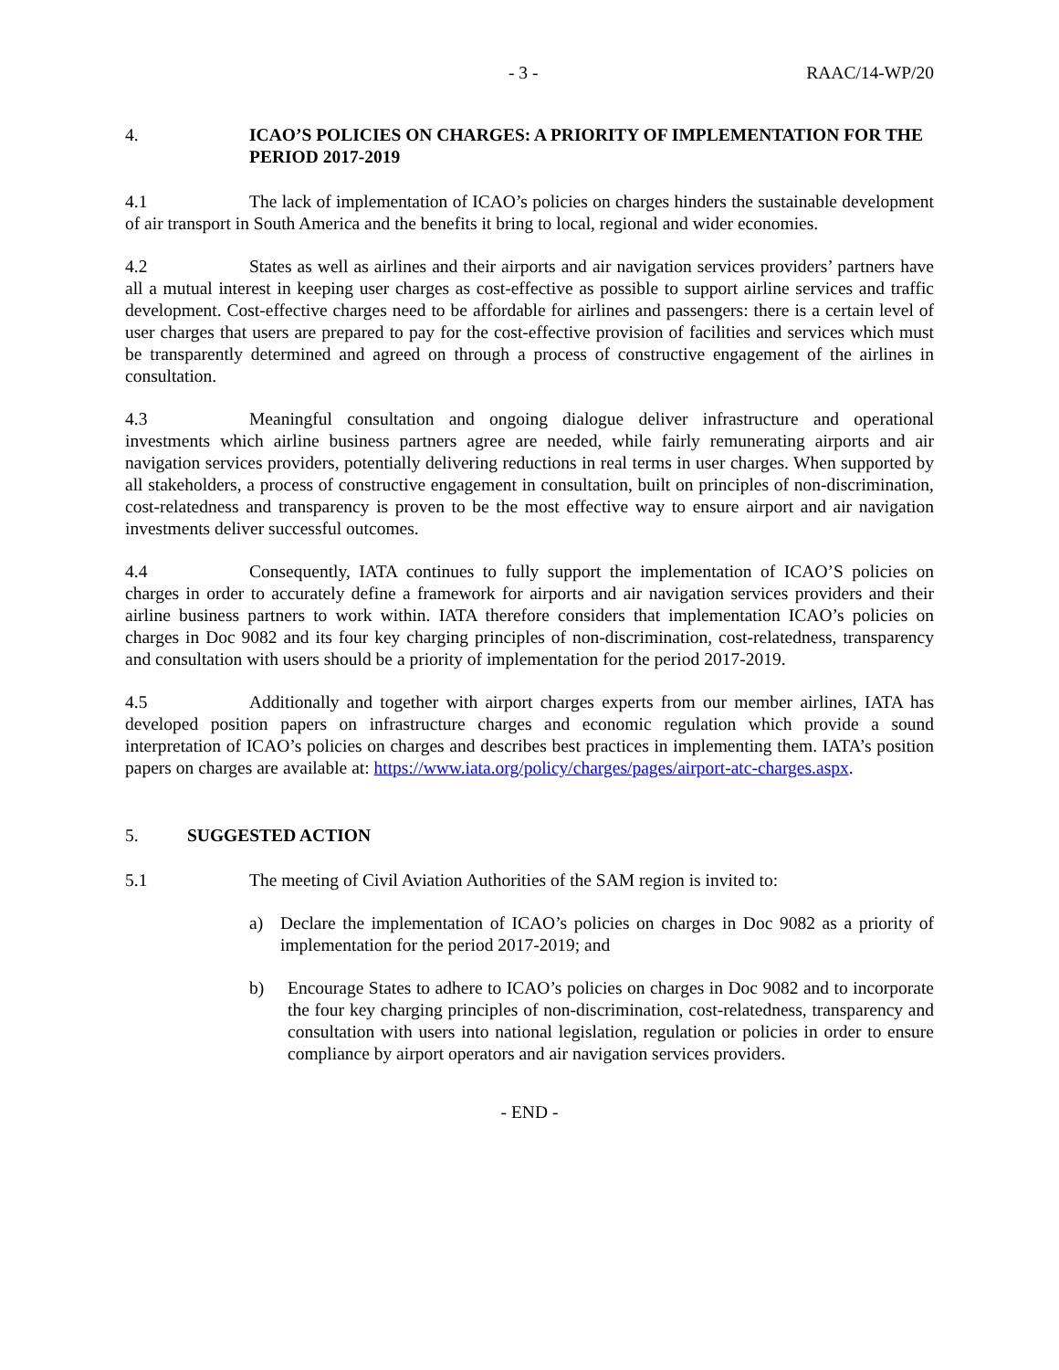- 3 - RAAC/14-WP/20
4. ICAO’S POLICIES ON CHARGES: A PRIORITY OF IMPLEMENTATION FOR THE PERIOD 2017-2019
4.1 The lack of implementation of ICAO’s policies on charges hinders the sustainable development of air transport in South America and the benefits it bring to local, regional and wider economies.
4.2 States as well as airlines and their airports and air navigation services providers’ partners have all a mutual interest in keeping user charges as cost-effective as possible to support airline services and traffic development. Cost-effective charges need to be affordable for airlines and passengers: there is a certain level of user charges that users are prepared to pay for the cost-effective provision of facilities and services which must be transparently determined and agreed on through a process of constructive engagement of the airlines in consultation.
4.3 Meaningful consultation and ongoing dialogue deliver infrastructure and operational investments which airline business partners agree are needed, while fairly remunerating airports and air navigation services providers, potentially delivering reductions in real terms in user charges. When supported by all stakeholders, a process of constructive engagement in consultation, built on principles of non-discrimination, cost-relatedness and transparency is proven to be the most effective way to ensure airport and air navigation investments deliver successful outcomes.
4.4 Consequently, IATA continues to fully support the implementation of ICAO’S policies on charges in order to accurately define a framework for airports and air navigation services providers and their airline business partners to work within. IATA therefore considers that implementation ICAO’s policies on charges in Doc 9082 and its four key charging principles of non-discrimination, cost-relatedness, transparency and consultation with users should be a priority of implementation for the period 2017-2019.
4.5 Additionally and together with airport charges experts from our member airlines, IATA has developed position papers on infrastructure charges and economic regulation which provide a sound interpretation of ICAO’s policies on charges and describes best practices in implementing them. IATA’s position papers on charges are available at: https://www.iata.org/policy/charges/pages/airport-atc-charges.aspx.
5. SUGGESTED ACTION
5.1 The meeting of Civil Aviation Authorities of the SAM region is invited to:
a) Declare the implementation of ICAO’s policies on charges in Doc 9082 as a priority of implementation for the period 2017-2019; and
b) Encourage States to adhere to ICAO’s policies on charges in Doc 9082 and to incorporate the four key charging principles of non-discrimination, cost-relatedness, transparency and consultation with users into national legislation, regulation or policies in order to ensure compliance by airport operators and air navigation services providers.
- END -